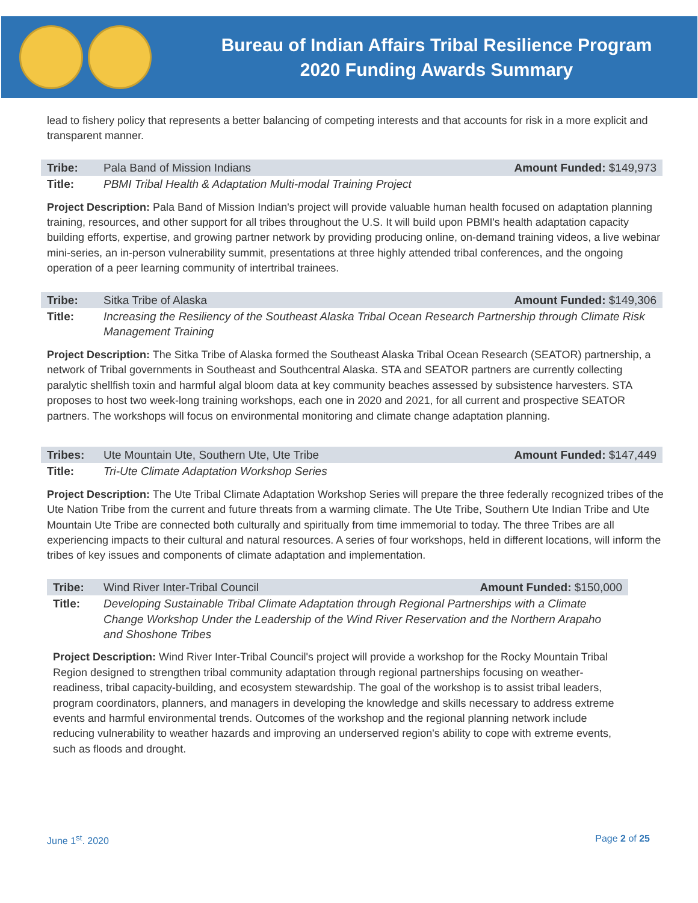Bureau of Indian Affairs Tribal Resilience Program
2020 Funding Awards Summary
lead to fishery policy that represents a better balancing of competing interests and that accounts for risk in a more explicit and transparent manner.
| Tribe: | Pala Band of Mission Indians | Amount Funded: $149,973 |
| Title: | PBMI Tribal Health & Adaptation Multi-modal Training Project | |
Project Description: Pala Band of Mission Indian's project will provide valuable human health focused on adaptation planning training, resources, and other support for all tribes throughout the U.S. It will build upon PBMI's health adaptation capacity building efforts, expertise, and growing partner network by providing producing online, on-demand training videos, a live webinar mini-series, an in-person vulnerability summit, presentations at three highly attended tribal conferences, and the ongoing operation of a peer learning community of intertribal trainees.
| Tribe: | Sitka Tribe of Alaska | Amount Funded: $149,306 |
| Title: | Increasing the Resiliency of the Southeast Alaska Tribal Ocean Research Partnership through Climate Risk Management Training | |
Project Description: The Sitka Tribe of Alaska formed the Southeast Alaska Tribal Ocean Research (SEATOR) partnership, a network of Tribal governments in Southeast and Southcentral Alaska. STA and SEATOR partners are currently collecting paralytic shellfish toxin and harmful algal bloom data at key community beaches assessed by subsistence harvesters. STA proposes to host two week-long training workshops, each one in 2020 and 2021, for all current and prospective SEATOR partners. The workshops will focus on environmental monitoring and climate change adaptation planning.
| Tribes: | Ute Mountain Ute, Southern Ute, Ute Tribe | Amount Funded: $147,449 |
| Title: | Tri-Ute Climate Adaptation Workshop Series | |
Project Description: The Ute Tribal Climate Adaptation Workshop Series will prepare the three federally recognized tribes of the Ute Nation Tribe from the current and future threats from a warming climate. The Ute Tribe, Southern Ute Indian Tribe and Ute Mountain Ute Tribe are connected both culturally and spiritually from time immemorial to today. The three Tribes are all experiencing impacts to their cultural and natural resources. A series of four workshops, held in different locations, will inform the tribes of key issues and components of climate adaptation and implementation.
| Tribe: | Wind River Inter-Tribal Council | Amount Funded: $150,000 |
| Title: | Developing Sustainable Tribal Climate Adaptation through Regional Partnerships with a Climate Change Workshop Under the Leadership of the Wind River Reservation and the Northern Arapaho and Shoshone Tribes | |
Project Description: Wind River Inter-Tribal Council's project will provide a workshop for the Rocky Mountain Tribal Region designed to strengthen tribal community adaptation through regional partnerships focusing on weather-readiness, tribal capacity-building, and ecosystem stewardship. The goal of the workshop is to assist tribal leaders, program coordinators, planners, and managers in developing the knowledge and skills necessary to address extreme events and harmful environmental trends. Outcomes of the workshop and the regional planning network include reducing vulnerability to weather hazards and improving an underserved region's ability to cope with extreme events, such as floods and drought.
June 1<sup>st</sup>. 2020 Page 2 of 25